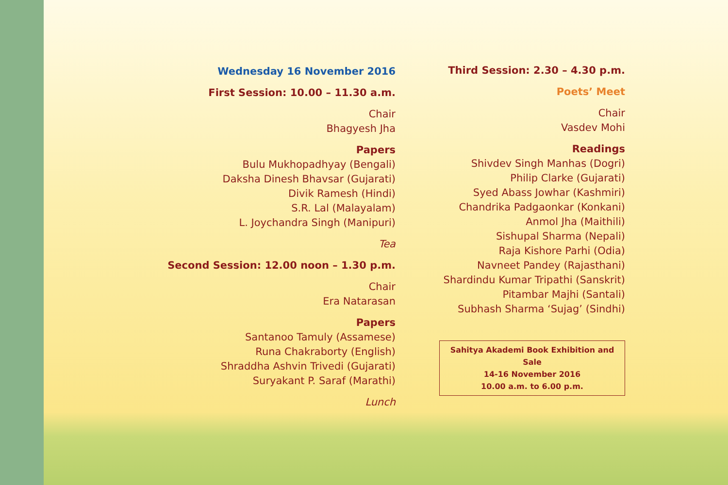Wednesday 16 November 2016
First Session: 10.00 – 11.30 a.m.
Chair
Bhagyesh Jha
Papers
Bulu Mukhopadhyay (Bengali)
Daksha Dinesh Bhavsar (Gujarati)
Divik Ramesh (Hindi)
S.R. Lal (Malayalam)
L. Joychandra Singh (Manipuri)
Tea
Second Session: 12.00 noon – 1.30 p.m.
Chair
Era Natarasan
Papers
Santanoo Tamuly (Assamese)
Runa Chakraborty (English)
Shraddha Ashvin Trivedi (Gujarati)
Suryakant P. Saraf (Marathi)
Lunch
Third Session: 2.30 – 4.30 p.m.
Poets’ Meet
Chair
Vasdev Mohi
Readings
Shivdev Singh Manhas (Dogri)
Philip Clarke (Gujarati)
Syed Abass Jowhar (Kashmiri)
Chandrika Padgaonkar (Konkani)
Anmol Jha (Maithili)
Sishupal Sharma (Nepali)
Raja Kishore Parhi (Odia)
Navneet Pandey (Rajasthani)
Shardindu Kumar Tripathi (Sanskrit)
Pitambar Majhi (Santali)
Subhash Sharma ‘Sujag’ (Sindhi)
Sahitya Akademi Book Exhibition and Sale
14-16 November 2016
10.00 a.m. to 6.00 p.m.